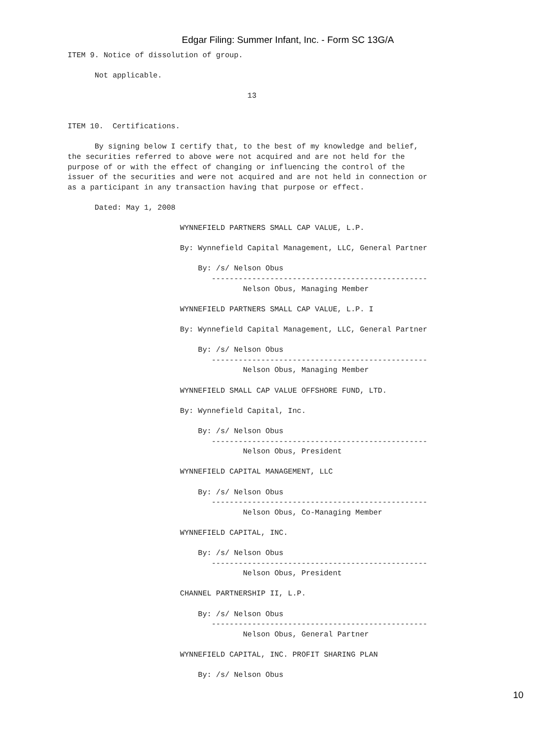Edgar Filing: Summer Infant, Inc. - Form SC 13G/A
ITEM 9. Notice of dissolution of group.

      Not applicable.

                                        13


ITEM 10.  Certifications.

      By signing below I certify that, to the best of my knowledge and belief,
the securities referred to above were not acquired and are not held for the
purpose of or with the effect of changing or influencing the control of the
issuer of the securities and were not acquired and are not held in connection or
as a participant in any transaction having that purpose or effect.

      Dated: May 1, 2008

                         WYNNEFIELD PARTNERS SMALL CAP VALUE, L.P.

                         By: Wynnefield Capital Management, LLC, General Partner

                             By: /s/ Nelson Obus
                                ------------------------------------------------
                                       Nelson Obus, Managing Member

                         WYNNEFIELD PARTNERS SMALL CAP VALUE, L.P. I

                         By: Wynnefield Capital Management, LLC, General Partner

                             By: /s/ Nelson Obus
                                ------------------------------------------------
                                       Nelson Obus, Managing Member

                         WYNNEFIELD SMALL CAP VALUE OFFSHORE FUND, LTD.

                         By: Wynnefield Capital, Inc.

                             By: /s/ Nelson Obus
                                ------------------------------------------------
                                       Nelson Obus, President

                         WYNNEFIELD CAPITAL MANAGEMENT, LLC

                             By: /s/ Nelson Obus
                                ------------------------------------------------
                                       Nelson Obus, Co-Managing Member

                         WYNNEFIELD CAPITAL, INC.

                             By: /s/ Nelson Obus
                                ------------------------------------------------
                                       Nelson Obus, President

                         CHANNEL PARTNERSHIP II, L.P.

                             By: /s/ Nelson Obus
                                ------------------------------------------------
                                       Nelson Obus, General Partner

                         WYNNEFIELD CAPITAL, INC. PROFIT SHARING PLAN

                             By: /s/ Nelson Obus
10